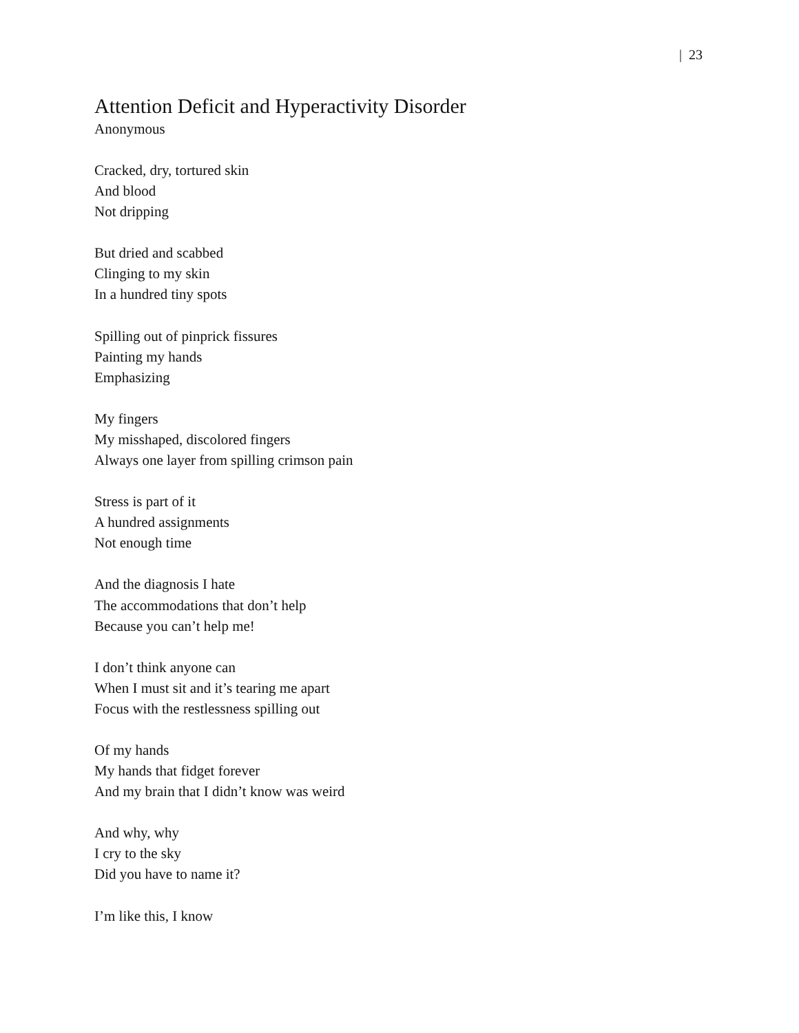| 23
Attention Deficit and Hyperactivity Disorder
Anonymous
Cracked, dry, tortured skin
And blood
Not dripping
But dried and scabbed
Clinging to my skin
In a hundred tiny spots
Spilling out of pinprick fissures
Painting my hands
Emphasizing
My fingers
My misshaped, discolored fingers
Always one layer from spilling crimson pain
Stress is part of it
A hundred assignments
Not enough time
And the diagnosis I hate
The accommodations that don’t help
Because you can’t help me!
I don’t think anyone can
When I must sit and it’s tearing me apart
Focus with the restlessness spilling out
Of my hands
My hands that fidget forever
And my brain that I didn’t know was weird
And why, why
I cry to the sky
Did you have to name it?
I’m like this, I know